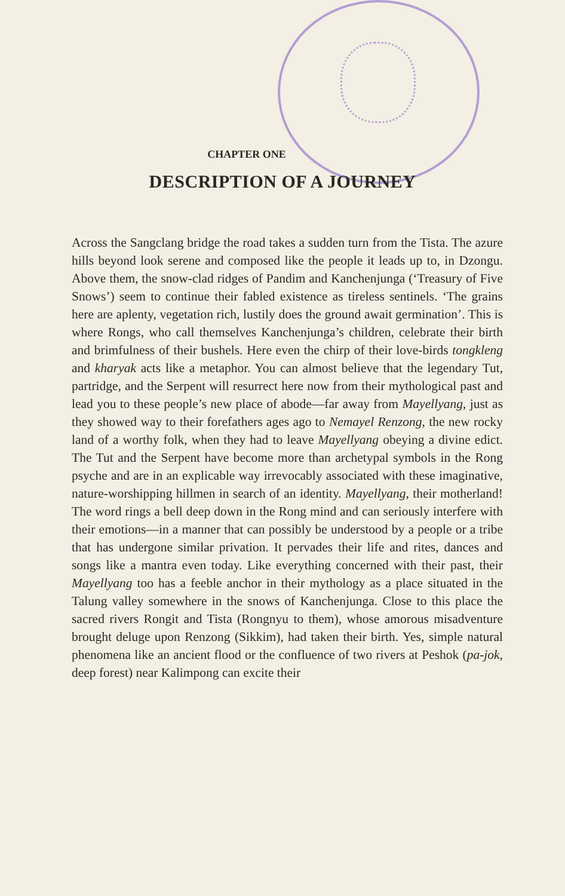CHAPTER ONE
DESCRIPTION OF A JOURNEY
Across the Sangclang bridge the road takes a sudden turn from the Tista. The azure hills beyond look serene and composed like the people it leads up to, in Dzongu. Above them, the snow-clad ridges of Pandim and Kanchenjunga (‘Treasury of Five Snows’) seem to continue their fabled existence as tireless sentinels. ‘The grains here are aplenty, vegetation rich, lustily does the ground await germination’. This is where Rongs, who call themselves Kanchenjunga’s children, celebrate their birth and brimfulness of their bushels. Here even the chirp of their love-birds tongkleng and kharyak acts like a metaphor. You can almost believe that the legendary Tut, partridge, and the Serpent will resurrect here now from their mythological past and lead you to these people’s new place of abode—far away from Mayellyang, just as they showed way to their forefathers ages ago to Nemayel Renzong, the new rocky land of a worthy folk, when they had to leave Mayellyang obeying a divine edict. The Tut and the Serpent have become more than archetypal symbols in the Rong psyche and are in an explicable way irrevocably associated with these imaginative, nature-worshipping hillmen in search of an identity. Mayellyang, their motherland! The word rings a bell deep down in the Rong mind and can seriously interfere with their emotions—in a manner that can possibly be understood by a people or a tribe that has undergone similar privation. It pervades their life and rites, dances and songs like a mantra even today. Like everything concerned with their past, their Mayellyang too has a feeble anchor in their mythology as a place situated in the Talung valley somewhere in the snows of Kanchenjunga. Close to this place the sacred rivers Rongit and Tista (Rongnyu to them), whose amorous misadventure brought deluge upon Renzong (Sikkim), had taken their birth. Yes, simple natural phenomena like an ancient flood or the confluence of two rivers at Peshok (pa-jok, deep forest) near Kalimpong can excite their